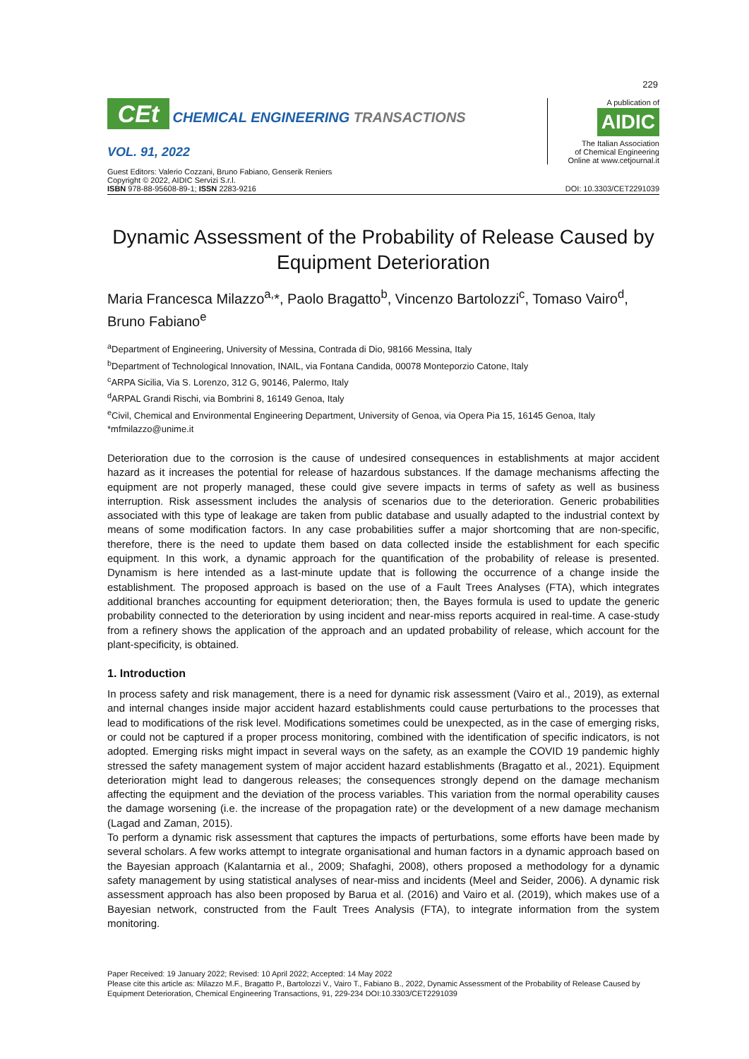229
CEt CHEMICAL ENGINEERING TRANSACTIONS
VOL. 91, 2022
A publication of
AIDIC
The Italian Association
of Chemical Engineering
Online at www.cetjournal.it
Guest Editors: Valerio Cozzani, Bruno Fabiano, Genserik Reniers
Copyright © 2022, AIDIC Servizi S.r.l.
ISBN 978-88-95608-89-1; ISSN 2283-9216
DOI: 10.3303/CET2291039
Dynamic Assessment of the Probability of Release Caused by Equipment Deterioration
Maria Francesca Milazzo<sup>a,</sup>*, Paolo Bragatto<sup>b</sup>, Vincenzo Bartolozzi<sup>c</sup>, Tomaso Vairo<sup>d</sup>, Bruno Fabiano<sup>e</sup>
<sup>a</sup> Department of Engineering, University of Messina, Contrada di Dio, 98166 Messina, Italy
<sup>b</sup> Department of Technological Innovation, INAIL, via Fontana Candida, 00078 Monteporzio Catone, Italy
<sup>c</sup> ARPA Sicilia, Via S. Lorenzo, 312 G, 90146, Palermo, Italy
<sup>d</sup> ARPAL Grandi Rischi, via Bombrini 8, 16149 Genoa, Italy
<sup>e</sup> Civil, Chemical and Environmental Engineering Department, University of Genoa, via Opera Pia 15, 16145 Genoa, Italy
*mfmilazzo@unime.it
Deterioration due to the corrosion is the cause of undesired consequences in establishments at major accident hazard as it increases the potential for release of hazardous substances. If the damage mechanisms affecting the equipment are not properly managed, these could give severe impacts in terms of safety as well as business interruption. Risk assessment includes the analysis of scenarios due to the deterioration. Generic probabilities associated with this type of leakage are taken from public database and usually adapted to the industrial context by means of some modification factors. In any case probabilities suffer a major shortcoming that are non-specific, therefore, there is the need to update them based on data collected inside the establishment for each specific equipment. In this work, a dynamic approach for the quantification of the probability of release is presented. Dynamism is here intended as a last-minute update that is following the occurrence of a change inside the establishment. The proposed approach is based on the use of a Fault Trees Analyses (FTA), which integrates additional branches accounting for equipment deterioration; then, the Bayes formula is used to update the generic probability connected to the deterioration by using incident and near-miss reports acquired in real-time. A case-study from a refinery shows the application of the approach and an updated probability of release, which account for the plant-specificity, is obtained.
1. Introduction
In process safety and risk management, there is a need for dynamic risk assessment (Vairo et al., 2019), as external and internal changes inside major accident hazard establishments could cause perturbations to the processes that lead to modifications of the risk level. Modifications sometimes could be unexpected, as in the case of emerging risks, or could not be captured if a proper process monitoring, combined with the identification of specific indicators, is not adopted. Emerging risks might impact in several ways on the safety, as an example the COVID 19 pandemic highly stressed the safety management system of major accident hazard establishments (Bragatto et al., 2021). Equipment deterioration might lead to dangerous releases; the consequences strongly depend on the damage mechanism affecting the equipment and the deviation of the process variables. This variation from the normal operability causes the damage worsening (i.e. the increase of the propagation rate) or the development of a new damage mechanism (Lagad and Zaman, 2015).
To perform a dynamic risk assessment that captures the impacts of perturbations, some efforts have been made by several scholars. A few works attempt to integrate organisational and human factors in a dynamic approach based on the Bayesian approach (Kalantarnia et al., 2009; Shafaghi, 2008), others proposed a methodology for a dynamic safety management by using statistical analyses of near-miss and incidents (Meel and Seider, 2006). A dynamic risk assessment approach has also been proposed by Barua et al. (2016) and Vairo et al. (2019), which makes use of a Bayesian network, constructed from the Fault Trees Analysis (FTA), to integrate information from the system monitoring.
Paper Received: 19 January 2022; Revised: 10 April 2022; Accepted: 14 May 2022
Please cite this article as: Milazzo M.F., Bragatto P., Bartolozzi V., Vairo T., Fabiano B., 2022, Dynamic Assessment of the Probability of Release Caused by Equipment Deterioration, Chemical Engineering Transactions, 91, 229-234 DOI:10.3303/CET2291039